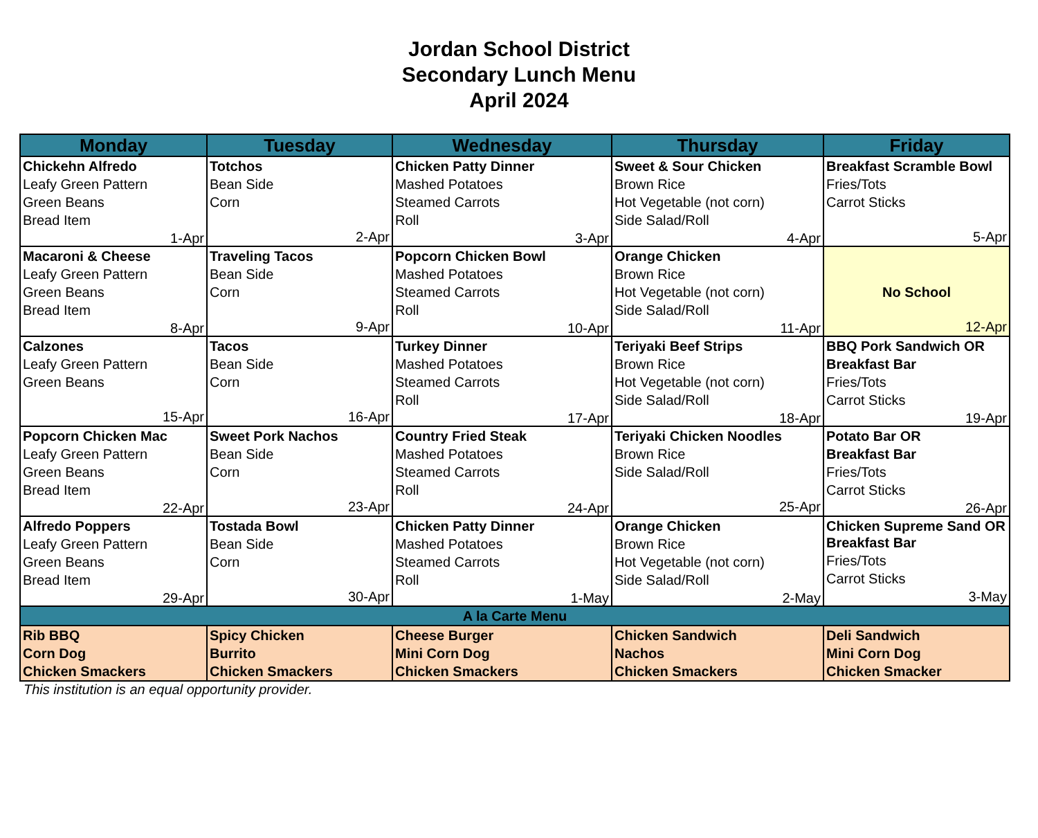Jordan School District
Secondary Lunch Menu
April 2024
| Monday | Tuesday | Wednesday | Thursday | Friday |
| --- | --- | --- | --- | --- |
| Chickehn Alfredo Leafy Green Pattern Green Beans Bread Item 1-Apr | Totchos Bean Side Corn 2-Apr | Chicken Patty Dinner Mashed Potatoes Steamed Carrots Roll 3-Apr | Sweet & Sour Chicken Brown Rice Hot Vegetable (not corn) Side Salad/Roll 4-Apr | Breakfast Scramble Bowl Fries/Tots Carrot Sticks 5-Apr |
| Macaroni & Cheese Leafy Green Pattern Green Beans Bread Item 8-Apr | Traveling Tacos Bean Side Corn 9-Apr | Popcorn Chicken Bowl Mashed Potatoes Steamed Carrots Roll 10-Apr | Orange Chicken Brown Rice Hot Vegetable (not corn) Side Salad/Roll 11-Apr | No School 12-Apr |
| Calzones Leafy Green Pattern Green Beans 15-Apr | Tacos Bean Side Corn 16-Apr | Turkey Dinner Mashed Potatoes Steamed Carrots Roll 17-Apr | Teriyaki Beef Strips Brown Rice Hot Vegetable (not corn) Side Salad/Roll 18-Apr | BBQ Pork Sandwich OR Breakfast Bar Fries/Tots Carrot Sticks 19-Apr |
| Popcorn Chicken Mac Leafy Green Pattern Green Beans Bread Item 22-Apr | Sweet Pork Nachos Bean Side Corn 23-Apr | Country Fried Steak Mashed Potatoes Steamed Carrots Roll 24-Apr | Teriyaki Chicken Noodles Brown Rice Side Salad/Roll 25-Apr | Potato Bar OR Breakfast Bar Fries/Tots Carrot Sticks 26-Apr |
| Alfredo Poppers Leafy Green Pattern Green Beans Bread Item 29-Apr | Tostada Bowl Bean Side Corn 30-Apr | Chicken Patty Dinner Mashed Potatoes Steamed Carrots Roll 1-May | Orange Chicken Brown Rice Hot Vegetable (not corn) Side Salad/Roll 2-May | Chicken Supreme Sand OR Breakfast Bar Fries/Tots Carrot Sticks 3-May |
| A la Carte Menu | | | | |
| Rib BBQ Corn Dog Chicken Smackers | Spicy Chicken Burrito Chicken Smackers | Cheese Burger Mini Corn Dog Chicken Smackers | Chicken Sandwich Nachos Chicken Smackers | Deli Sandwich Mini Corn Dog Chicken Smacker |
This institution is an equal opportunity provider.